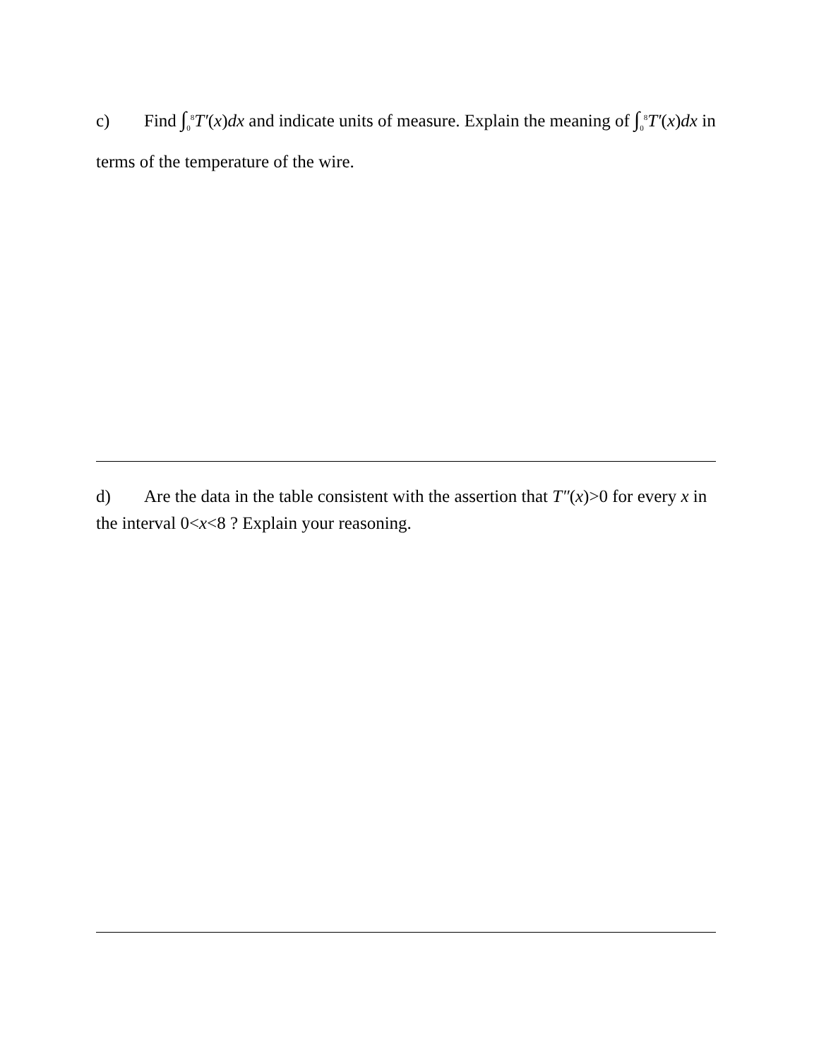c) Find ∫<sub>0</sub><sup>8</sup>T′(x)dx and indicate units of measure. Explain the meaning of ∫<sub>0</sub><sup>8</sup>T′(x)dx in terms of the temperature of the wire.
d) Are the data in the table consistent with the assertion that T″(x)>0 for every x in the interval 0<x<8 ? Explain your reasoning.